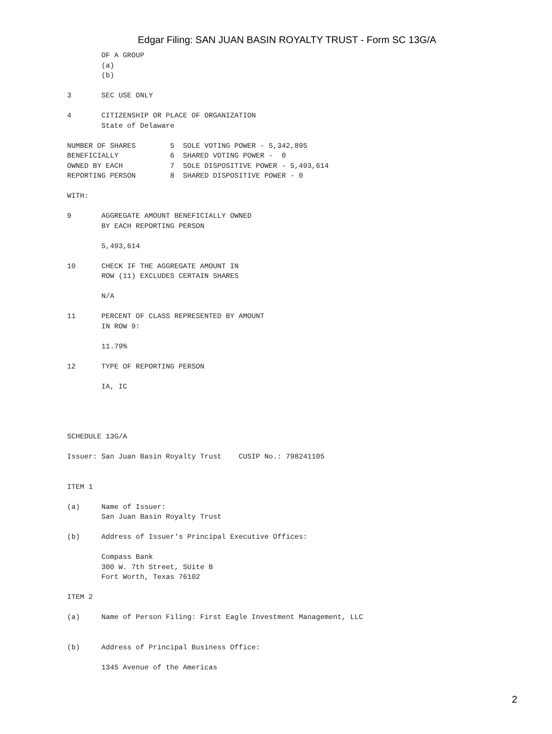Edgar Filing: SAN JUAN BASIN ROYALTY TRUST - Form SC 13G/A
        OF A GROUP
        (a)
        (b)

3       SEC USE ONLY

4       CITIZENSHIP OR PLACE OF ORGANIZATION
        State of Delaware

NUMBER OF SHARES        5  SOLE VOTING POWER - 5,342,895
BENEFICIALLY            6  SHARED VOTING POWER -  0
OWNED BY EACH           7  SOLE DISPOSITIVE POWER - 5,493,614
REPORTING PERSON        8  SHARED DISPOSITIVE POWER - 0

WITH:

9       AGGREGATE AMOUNT BENEFICIALLY OWNED
        BY EACH REPORTING PERSON

        5,493,614

10      CHECK IF THE AGGREGATE AMOUNT IN
        ROW (11) EXCLUDES CERTAIN SHARES

        N/A

11      PERCENT OF CLASS REPRESENTED BY AMOUNT
        IN ROW 9:

        11.79%

12      TYPE OF REPORTING PERSON

        IA, IC




SCHEDULE 13G/A

Issuer: San Juan Basin Royalty Trust    CUSIP No.: 798241105


ITEM 1

(a)     Name of Issuer:
        San Juan Basin Royalty Trust

(b)     Address of Issuer's Principal Executive Offices:

        Compass Bank
        300 W. 7th Street, SUite B
        Fort Worth, Texas 76102

ITEM 2

(a)     Name of Person Filing: First Eagle Investment Management, LLC


(b)     Address of Principal Business Office:

        1345 Avenue of the Americas
2